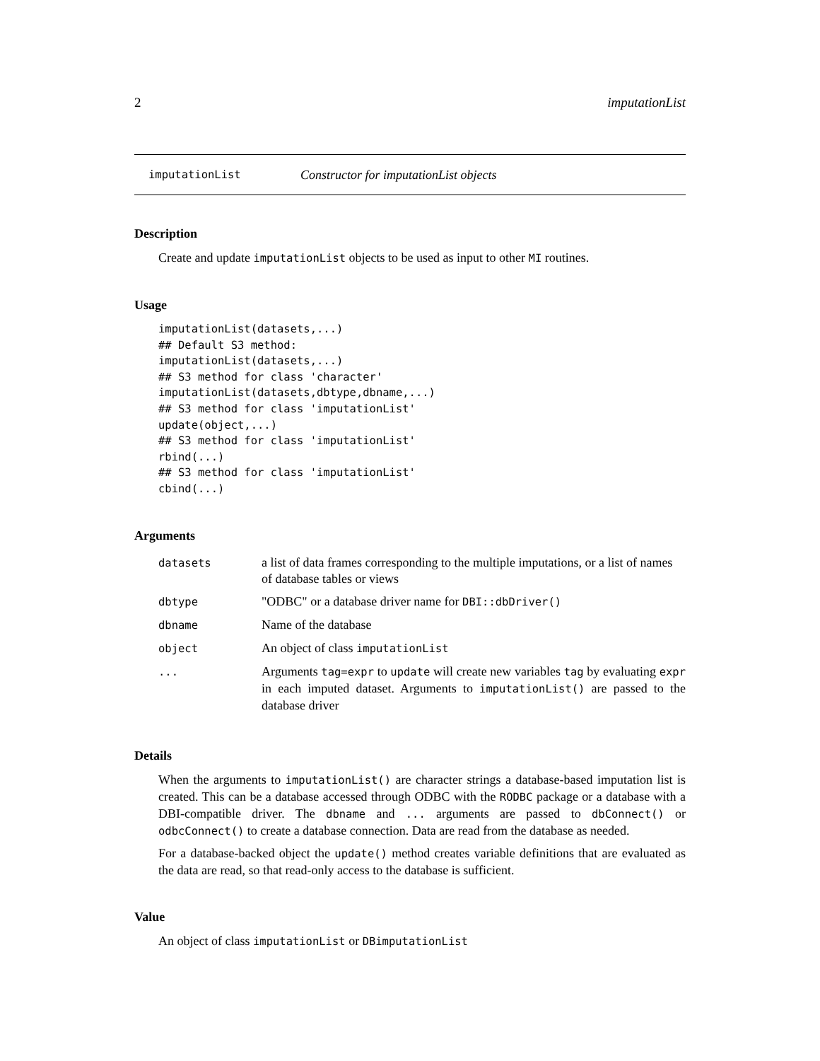2 imputationList
imputationList Constructor for imputationList objects
Description
Create and update imputationList objects to be used as input to other MI routines.
Usage
imputationList(datasets,...)
## Default S3 method:
imputationList(datasets,...)
## S3 method for class 'character'
imputationList(datasets,dbtype,dbname,...)
## S3 method for class 'imputationList'
update(object,...)
## S3 method for class 'imputationList'
rbind(...)
## S3 method for class 'imputationList'
cbind(...)
Arguments
| datasets | a list of data frames corresponding to the multiple imputations, or a list of names of database tables or views |
| dbtype | "ODBC" or a database driver name for DBI::dbDriver() |
| dbname | Name of the database |
| object | An object of class imputationList |
| ... | Arguments tag=expr to update will create new variables tag by evaluating expr in each imputed dataset. Arguments to imputationList() are passed to the database driver |
Details
When the arguments to imputationList() are character strings a database-based imputation list is created. This can be a database accessed through ODBC with the RODBC package or a database with a DBI-compatible driver. The dbname and ... arguments are passed to dbConnect() or odbcConnect() to create a database connection. Data are read from the database as needed.
For a database-backed object the update() method creates variable definitions that are evaluated as the data are read, so that read-only access to the database is sufficient.
Value
An object of class imputationList or DBimputationList